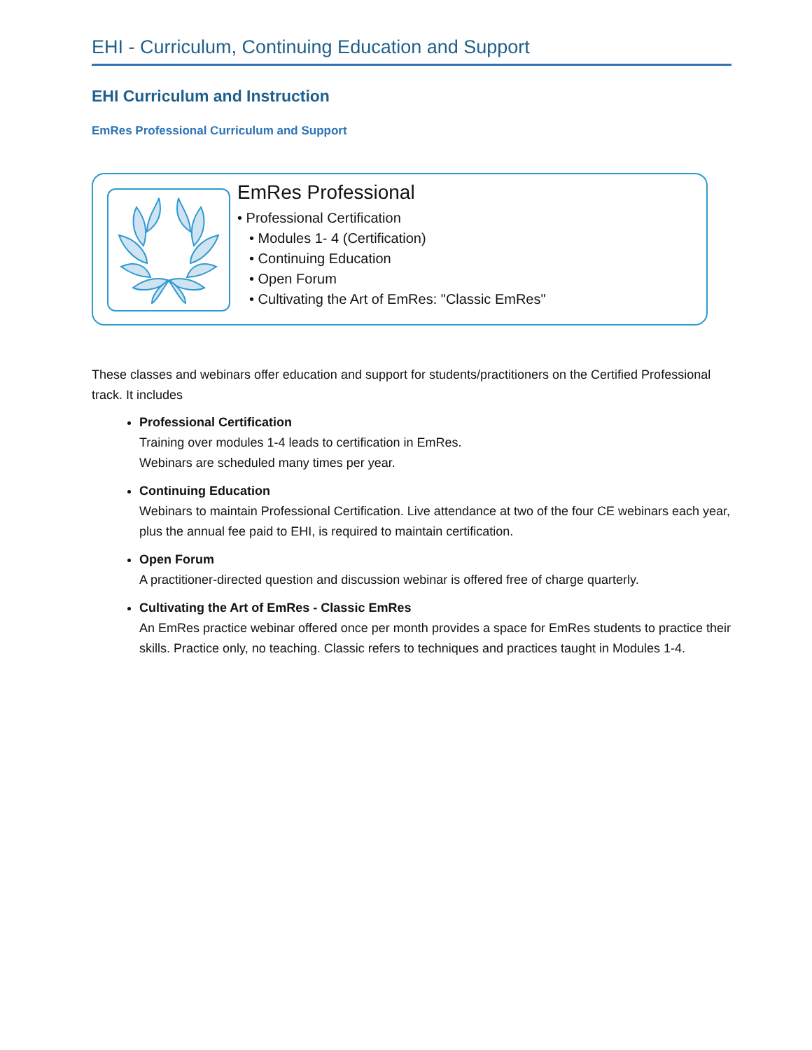EHI - Curriculum, Continuing Education and Support
EHI Curriculum and Instruction
EmRes Professional Curriculum and Support
EmRes Professional
• Professional Certification
• Modules 1- 4 (Certification)
• Continuing Education
• Open Forum
• Cultivating the Art of EmRes: "Classic EmRes"
These classes and webinars offer education and support for students/practitioners on the Certified Professional track. It includes
Professional Certification
Training over modules 1-4 leads to certification in EmRes.
Webinars are scheduled many times per year.
Continuing Education
Webinars to maintain Professional Certification. Live attendance at two of the four CE webinars each year, plus the annual fee paid to EHI, is required to maintain certification.
Open Forum
A practitioner-directed question and discussion webinar is offered free of charge quarterly.
Cultivating the Art of EmRes - Classic EmRes
An EmRes practice webinar offered once per month provides a space for EmRes students to practice their skills. Practice only, no teaching. Classic refers to techniques and practices taught in Modules 1-4.